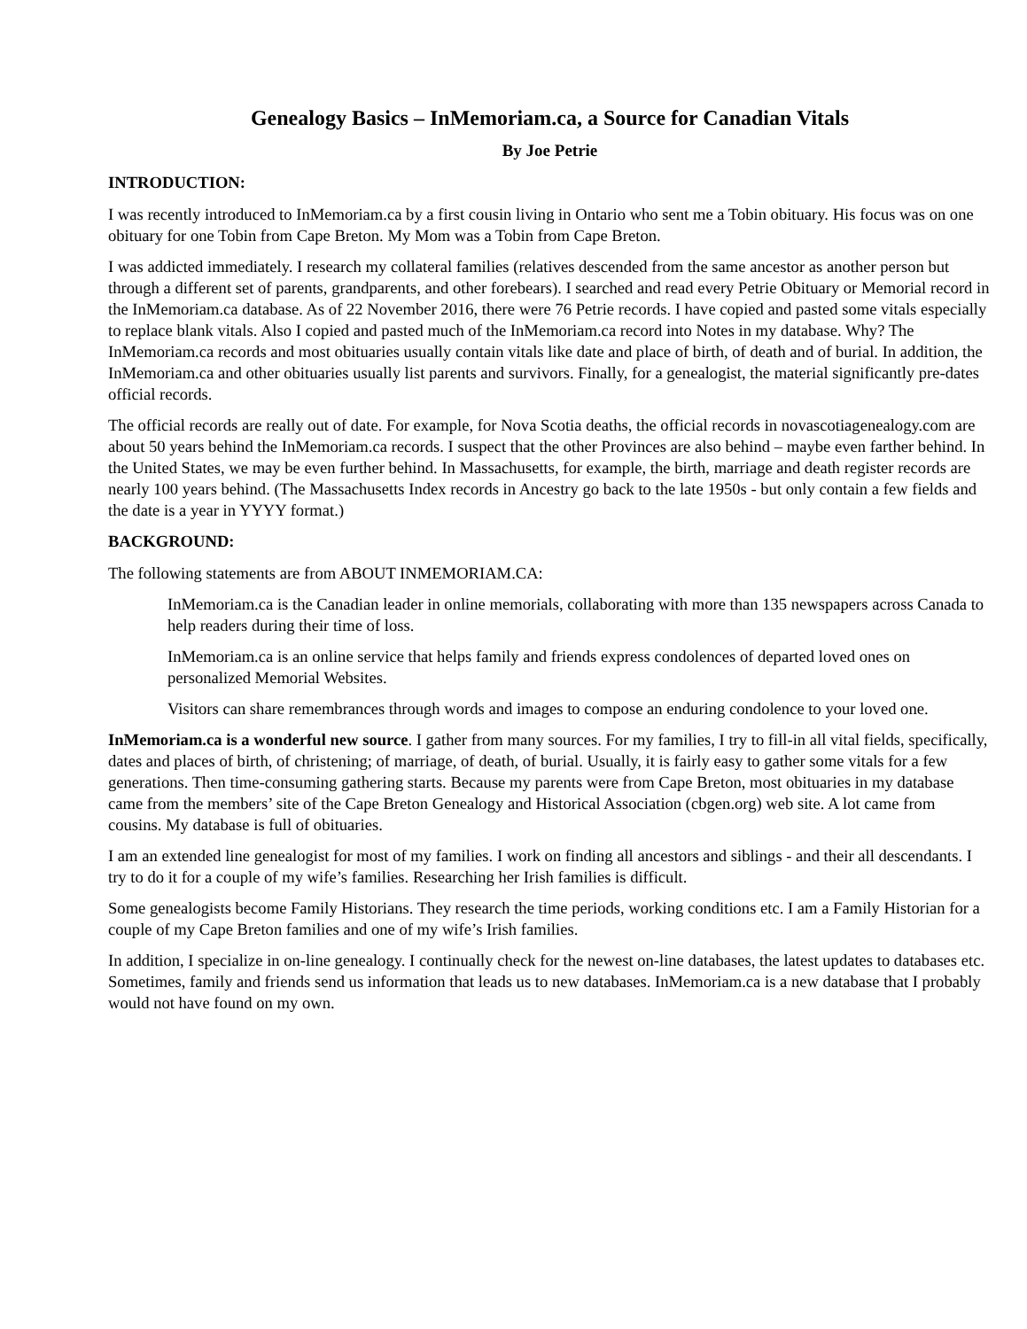Genealogy Basics – InMemoriam.ca, a Source for Canadian Vitals
By Joe Petrie
INTRODUCTION:
I was recently introduced to InMemoriam.ca by a first cousin living in Ontario who sent me a Tobin obituary. His focus was on one obituary for one Tobin from Cape Breton. My Mom was a Tobin from Cape Breton.
I was addicted immediately. I research my collateral families (relatives descended from the same ancestor as another person but through a different set of parents, grandparents, and other forebears). I searched and read every Petrie Obituary or Memorial record in the InMemoriam.ca database. As of 22 November 2016, there were 76 Petrie records. I have copied and pasted some vitals especially to replace blank vitals. Also I copied and pasted much of the InMemoriam.ca record into Notes in my database. Why? The InMemoriam.ca records and most obituaries usually contain vitals like date and place of birth, of death and of burial. In addition, the InMemoriam.ca and other obituaries usually list parents and survivors. Finally, for a genealogist, the material significantly pre-dates official records.
The official records are really out of date. For example, for Nova Scotia deaths, the official records in novascotiagenealogy.com are about 50 years behind the InMemoriam.ca records. I suspect that the other Provinces are also behind – maybe even farther behind. In the United States, we may be even further behind. In Massachusetts, for example, the birth, marriage and death register records are nearly 100 years behind. (The Massachusetts Index records in Ancestry go back to the late 1950s - but only contain a few fields and the date is a year in YYYY format.)
BACKGROUND:
The following statements are from ABOUT INMEMORIAM.CA:
InMemoriam.ca is the Canadian leader in online memorials, collaborating with more than 135 newspapers across Canada to help readers during their time of loss.
InMemoriam.ca is an online service that helps family and friends express condolences of departed loved ones on personalized Memorial Websites.
Visitors can share remembrances through words and images to compose an enduring condolence to your loved one.
InMemoriam.ca is a wonderful new source. I gather from many sources. For my families, I try to fill-in all vital fields, specifically, dates and places of birth, of christening; of marriage, of death, of burial. Usually, it is fairly easy to gather some vitals for a few generations. Then time-consuming gathering starts. Because my parents were from Cape Breton, most obituaries in my database came from the members’ site of the Cape Breton Genealogy and Historical Association (cbgen.org) web site. A lot came from cousins. My database is full of obituaries.
I am an extended line genealogist for most of my families. I work on finding all ancestors and siblings - and their all descendants. I try to do it for a couple of my wife’s families. Researching her Irish families is difficult.
Some genealogists become Family Historians. They research the time periods, working conditions etc. I am a Family Historian for a couple of my Cape Breton families and one of my wife’s Irish families.
In addition, I specialize in on-line genealogy. I continually check for the newest on-line databases, the latest updates to databases etc. Sometimes, family and friends send us information that leads us to new databases. InMemoriam.ca is a new database that I probably would not have found on my own.